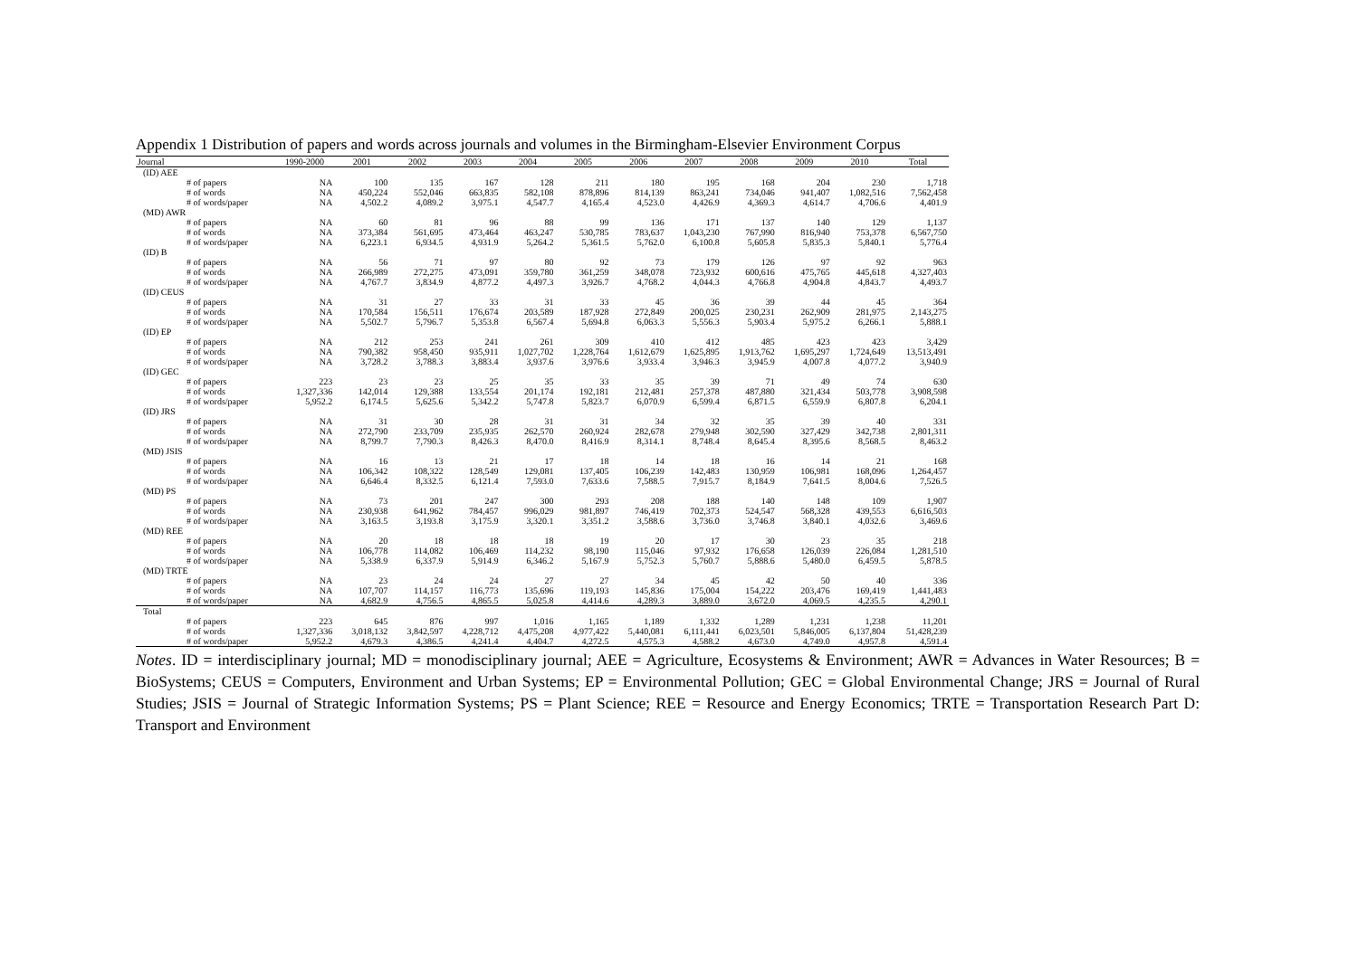Appendix 1 Distribution of papers and words across journals and volumes in the Birmingham-Elsevier Environment Corpus
| Journal | | 1990-2000 | 2001 | 2002 | 2003 | 2004 | 2005 | 2006 | 2007 | 2008 | 2009 | 2010 | Total |
| --- | --- | --- | --- | --- | --- | --- | --- | --- | --- | --- | --- | --- | --- |
| (ID) AEE | | | | | | | | | | | | | |
| | # of papers | NA | 100 | 135 | 167 | 128 | 211 | 180 | 195 | 168 | 204 | 230 | 1,718 |
| | # of words | NA | 450,224 | 552,046 | 663,835 | 582,108 | 878,896 | 814,139 | 863,241 | 734,046 | 941,407 | 1,082,516 | 7,562,458 |
| | # of words/paper | NA | 4,502.2 | 4,089.2 | 3,975.1 | 4,547.7 | 4,165.4 | 4,523.0 | 4,426.9 | 4,369.3 | 4,614.7 | 4,706.6 | 4,401.9 |
| (MD) AWR | | | | | | | | | | | | | |
| | # of papers | NA | 60 | 81 | 96 | 88 | 99 | 136 | 171 | 137 | 140 | 129 | 1,137 |
| | # of words | NA | 373,384 | 561,695 | 473,464 | 463,247 | 530,785 | 783,637 | 1,043,230 | 767,990 | 816,940 | 753,378 | 6,567,750 |
| | # of words/paper | NA | 6,223.1 | 6,934.5 | 4,931.9 | 5,264.2 | 5,361.5 | 5,762.0 | 6,100.8 | 5,605.8 | 5,835.3 | 5,840.1 | 5,776.4 |
| (ID) B | | | | | | | | | | | | | |
| | # of papers | NA | 56 | 71 | 97 | 80 | 92 | 73 | 179 | 126 | 97 | 92 | 963 |
| | # of words | NA | 266,989 | 272,275 | 473,091 | 359,780 | 361,259 | 348,078 | 723,932 | 600,616 | 475,765 | 445,618 | 4,327,403 |
| | # of words/paper | NA | 4,767.7 | 3,834.9 | 4,877.2 | 4,497.3 | 3,926.7 | 4,768.2 | 4,044.3 | 4,766.8 | 4,904.8 | 4,843.7 | 4,493.7 |
| (ID) CEUS | | | | | | | | | | | | | |
| | # of papers | NA | 31 | 27 | 33 | 31 | 33 | 45 | 36 | 39 | 44 | 45 | 364 |
| | # of words | NA | 170,584 | 156,511 | 176,674 | 203,589 | 187,928 | 272,849 | 200,025 | 230,231 | 262,909 | 281,975 | 2,143,275 |
| | # of words/paper | NA | 5,502.7 | 5,796.7 | 5,353.8 | 6,567.4 | 5,694.8 | 6,063.3 | 5,556.3 | 5,903.4 | 5,975.2 | 6,266.1 | 5,888.1 |
| (ID) EP | | | | | | | | | | | | | |
| | # of papers | NA | 212 | 253 | 241 | 261 | 309 | 410 | 412 | 485 | 423 | 423 | 3,429 |
| | # of words | NA | 790,382 | 958,450 | 935,911 | 1,027,702 | 1,228,764 | 1,612,679 | 1,625,895 | 1,913,762 | 1,695,297 | 1,724,649 | 13,513,491 |
| | # of words/paper | NA | 3,728.2 | 3,788.3 | 3,883.4 | 3,937.6 | 3,976.6 | 3,933.4 | 3,946.3 | 3,945.9 | 4,007.8 | 4,077.2 | 3,940.9 |
| (ID) GEC | | | | | | | | | | | | | |
| | # of papers | 223 | 23 | 23 | 25 | 35 | 33 | 35 | 39 | 71 | 49 | 74 | 630 |
| | # of words | 1,327,336 | 142,014 | 129,388 | 133,554 | 201,174 | 192,181 | 212,481 | 257,378 | 487,880 | 321,434 | 503,778 | 3,908,598 |
| | # of words/paper | 5,952.2 | 6,174.5 | 5,625.6 | 5,342.2 | 5,747.8 | 5,823.7 | 6,070.9 | 6,599.4 | 6,871.5 | 6,559.9 | 6,807.8 | 6,204.1 |
| (ID) JRS | | | | | | | | | | | | | |
| | # of papers | NA | 31 | 30 | 28 | 31 | 31 | 34 | 32 | 35 | 39 | 40 | 331 |
| | # of words | NA | 272,790 | 233,709 | 235,935 | 262,570 | 260,924 | 282,678 | 279,948 | 302,590 | 327,429 | 342,738 | 2,801,311 |
| | # of words/paper | NA | 8,799.7 | 7,790.3 | 8,426.3 | 8,470.0 | 8,416.9 | 8,314.1 | 8,748.4 | 8,645.4 | 8,395.6 | 8,568.5 | 8,463.2 |
| (MD) JSIS | | | | | | | | | | | | | |
| | # of papers | NA | 16 | 13 | 21 | 17 | 18 | 14 | 18 | 16 | 14 | 21 | 168 |
| | # of words | NA | 106,342 | 108,322 | 128,549 | 129,081 | 137,405 | 106,239 | 142,483 | 130,959 | 106,981 | 168,096 | 1,264,457 |
| | # of words/paper | NA | 6,646.4 | 8,332.5 | 6,121.4 | 7,593.0 | 7,633.6 | 7,588.5 | 7,915.7 | 8,184.9 | 7,641.5 | 8,004.6 | 7,526.5 |
| (MD) PS | | | | | | | | | | | | | |
| | # of papers | NA | 73 | 201 | 247 | 300 | 293 | 208 | 188 | 140 | 148 | 109 | 1,907 |
| | # of words | NA | 230,938 | 641,962 | 784,457 | 996,029 | 981,897 | 746,419 | 702,373 | 524,547 | 568,328 | 439,553 | 6,616,503 |
| | # of words/paper | NA | 3,163.5 | 3,193.8 | 3,175.9 | 3,320.1 | 3,351.2 | 3,588.6 | 3,736.0 | 3,746.8 | 3,840.1 | 4,032.6 | 3,469.6 |
| (MD) REE | | | | | | | | | | | | | |
| | # of papers | NA | 20 | 18 | 18 | 18 | 19 | 20 | 17 | 30 | 23 | 35 | 218 |
| | # of words | NA | 106,778 | 114,082 | 106,469 | 114,232 | 98,190 | 115,046 | 97,932 | 176,658 | 126,039 | 226,084 | 1,281,510 |
| | # of words/paper | NA | 5,338.9 | 6,337.9 | 5,914.9 | 6,346.2 | 5,167.9 | 5,752.3 | 5,760.7 | 5,888.6 | 5,480.0 | 6,459.5 | 5,878.5 |
| (MD) TRTE | | | | | | | | | | | | | |
| | # of papers | NA | 23 | 24 | 24 | 27 | 27 | 34 | 45 | 42 | 50 | 40 | 336 |
| | # of words | NA | 107,707 | 114,157 | 116,773 | 135,696 | 119,193 | 145,836 | 175,004 | 154,222 | 203,476 | 169,419 | 1,441,483 |
| | # of words/paper | NA | 4,682.9 | 4,756.5 | 4,865.5 | 5,025.8 | 4,414.6 | 4,289.3 | 3,889.0 | 3,672.0 | 4,069.5 | 4,235.5 | 4,290.1 |
| Total | | | | | | | | | | | | | |
| | # of papers | 223 | 645 | 876 | 997 | 1,016 | 1,165 | 1,189 | 1,332 | 1,289 | 1,231 | 1,238 | 11,201 |
| | # of words | 1,327,336 | 3,018,132 | 3,842,597 | 4,228,712 | 4,475,208 | 4,977,422 | 5,440,081 | 6,111,441 | 6,023,501 | 5,846,005 | 6,137,804 | 51,428,239 |
| | # of words/paper | 5,952.2 | 4,679.3 | 4,386.5 | 4,241.4 | 4,404.7 | 4,272.5 | 4,575.3 | 4,588.2 | 4,673.0 | 4,749.0 | 4,957.8 | 4,591.4 |
Notes. ID = interdisciplinary journal; MD = monodisciplinary journal; AEE = Agriculture, Ecosystems & Environment; AWR = Advances in Water Resources; B = BioSystems; CEUS = Computers, Environment and Urban Systems; EP = Environmental Pollution; GEC = Global Environmental Change; JRS = Journal of Rural Studies; JSIS = Journal of Strategic Information Systems; PS = Plant Science; REE = Resource and Energy Economics; TRTE = Transportation Research Part D: Transport and Environment